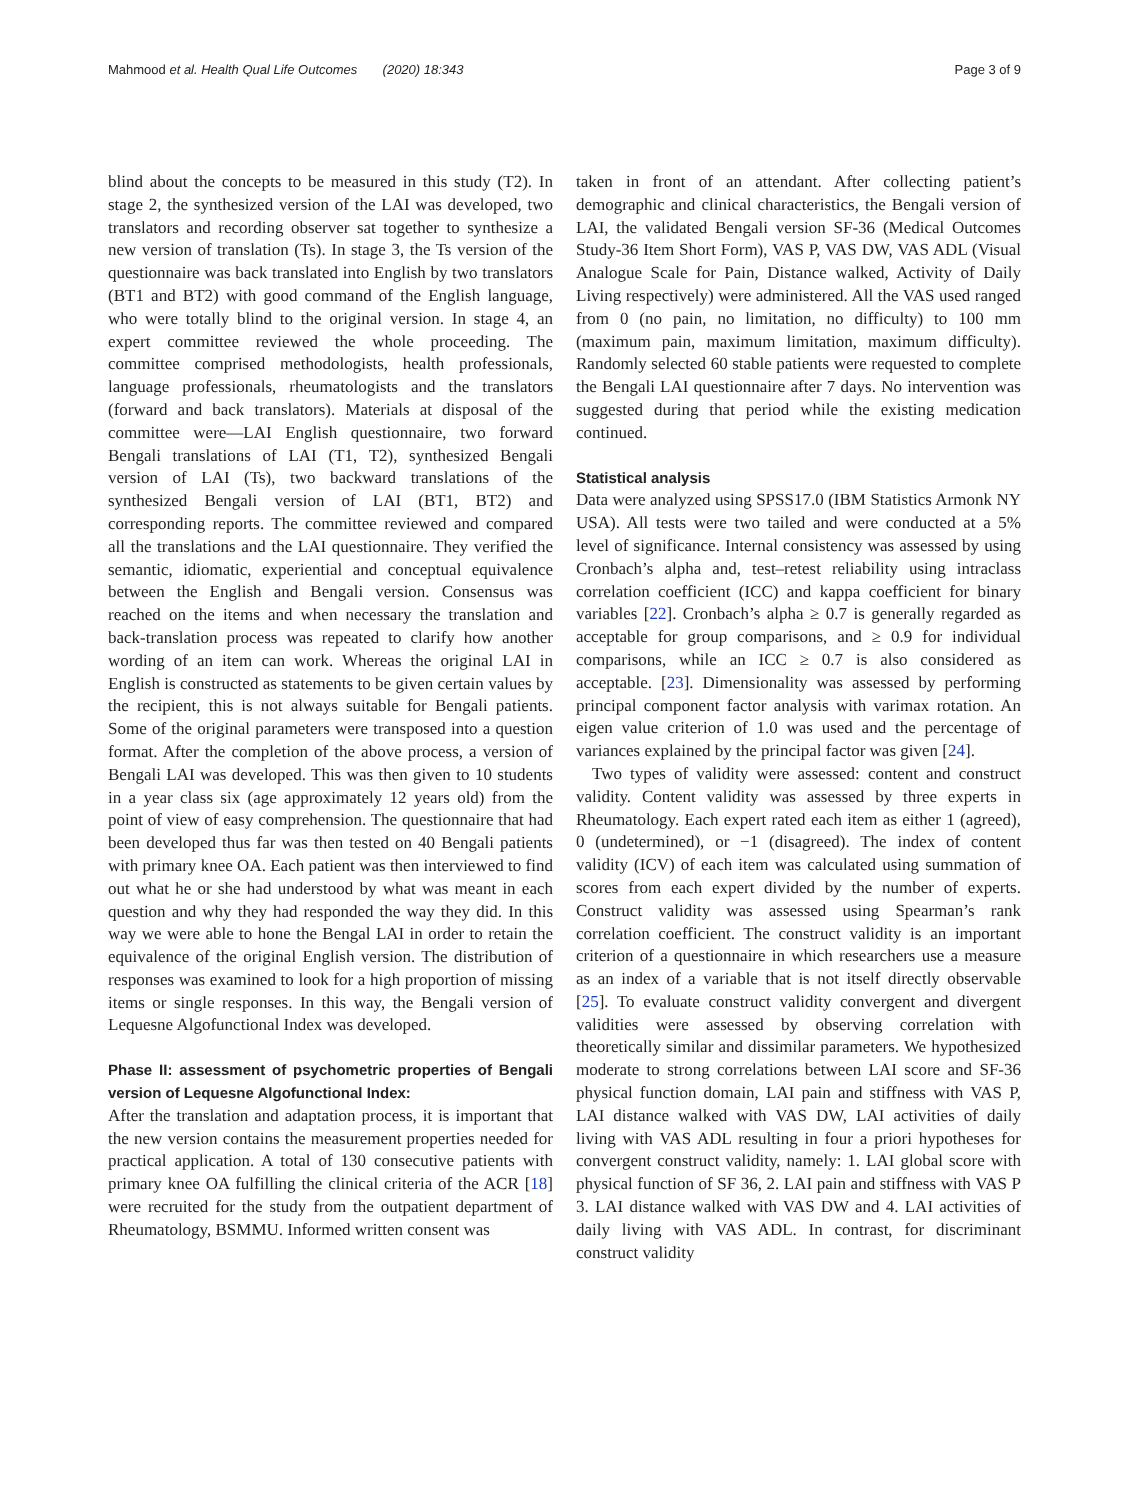Mahmood et al. Health Qual Life Outcomes (2020) 18:343 Page 3 of 9
blind about the concepts to be measured in this study (T2). In stage 2, the synthesized version of the LAI was developed, two translators and recording observer sat together to synthesize a new version of translation (Ts). In stage 3, the Ts version of the questionnaire was back translated into English by two translators (BT1 and BT2) with good command of the English language, who were totally blind to the original version. In stage 4, an expert committee reviewed the whole proceeding. The committee comprised methodologists, health professionals, language professionals, rheumatologists and the translators (forward and back translators). Materials at disposal of the committee were—LAI English questionnaire, two forward Bengali translations of LAI (T1, T2), synthesized Bengali version of LAI (Ts), two backward translations of the synthesized Bengali version of LAI (BT1, BT2) and corresponding reports. The committee reviewed and compared all the translations and the LAI questionnaire. They verified the semantic, idiomatic, experiential and conceptual equivalence between the English and Bengali version. Consensus was reached on the items and when necessary the translation and back-translation process was repeated to clarify how another wording of an item can work. Whereas the original LAI in English is constructed as statements to be given certain values by the recipient, this is not always suitable for Bengali patients. Some of the original parameters were transposed into a question format. After the completion of the above process, a version of Bengali LAI was developed. This was then given to 10 students in a year class six (age approximately 12 years old) from the point of view of easy comprehension. The questionnaire that had been developed thus far was then tested on 40 Bengali patients with primary knee OA. Each patient was then interviewed to find out what he or she had understood by what was meant in each question and why they had responded the way they did. In this way we were able to hone the Bengal LAI in order to retain the equivalence of the original English version. The distribution of responses was examined to look for a high proportion of missing items or single responses. In this way, the Bengali version of Lequesne Algofunctional Index was developed.
Phase II: assessment of psychometric properties of Bengali version of Lequesne Algofunctional Index:
After the translation and adaptation process, it is important that the new version contains the measurement properties needed for practical application. A total of 130 consecutive patients with primary knee OA fulfilling the clinical criteria of the ACR [18] were recruited for the study from the outpatient department of Rheumatology, BSMMU. Informed written consent was
taken in front of an attendant. After collecting patient’s demographic and clinical characteristics, the Bengali version of LAI, the validated Bengali version SF-36 (Medical Outcomes Study-36 Item Short Form), VAS P, VAS DW, VAS ADL (Visual Analogue Scale for Pain, Distance walked, Activity of Daily Living respectively) were administered. All the VAS used ranged from 0 (no pain, no limitation, no difficulty) to 100 mm (maximum pain, maximum limitation, maximum difficulty). Randomly selected 60 stable patients were requested to complete the Bengali LAI questionnaire after 7 days. No intervention was suggested during that period while the existing medication continued.
Statistical analysis
Data were analyzed using SPSS17.0 (IBM Statistics Armonk NY USA). All tests were two tailed and were conducted at a 5% level of significance. Internal consistency was assessed by using Cronbach’s alpha and, test–retest reliability using intraclass correlation coefficient (ICC) and kappa coefficient for binary variables [22]. Cronbach’s alpha ≥ 0.7 is generally regarded as acceptable for group comparisons, and ≥ 0.9 for individual comparisons, while an ICC ≥ 0.7 is also considered as acceptable. [23]. Dimensionality was assessed by performing principal component factor analysis with varimax rotation. An eigen value criterion of 1.0 was used and the percentage of variances explained by the principal factor was given [24].
Two types of validity were assessed: content and construct validity. Content validity was assessed by three experts in Rheumatology. Each expert rated each item as either 1 (agreed), 0 (undetermined), or −1 (disagreed). The index of content validity (ICV) of each item was calculated using summation of scores from each expert divided by the number of experts. Construct validity was assessed using Spearman’s rank correlation coefficient. The construct validity is an important criterion of a questionnaire in which researchers use a measure as an index of a variable that is not itself directly observable [25]. To evaluate construct validity convergent and divergent validities were assessed by observing correlation with theoretically similar and dissimilar parameters. We hypothesized moderate to strong correlations between LAI score and SF-36 physical function domain, LAI pain and stiffness with VAS P, LAI distance walked with VAS DW, LAI activities of daily living with VAS ADL resulting in four a priori hypotheses for convergent construct validity, namely: 1. LAI global score with physical function of SF 36, 2. LAI pain and stiffness with VAS P 3. LAI distance walked with VAS DW and 4. LAI activities of daily living with VAS ADL. In contrast, for discriminant construct validity